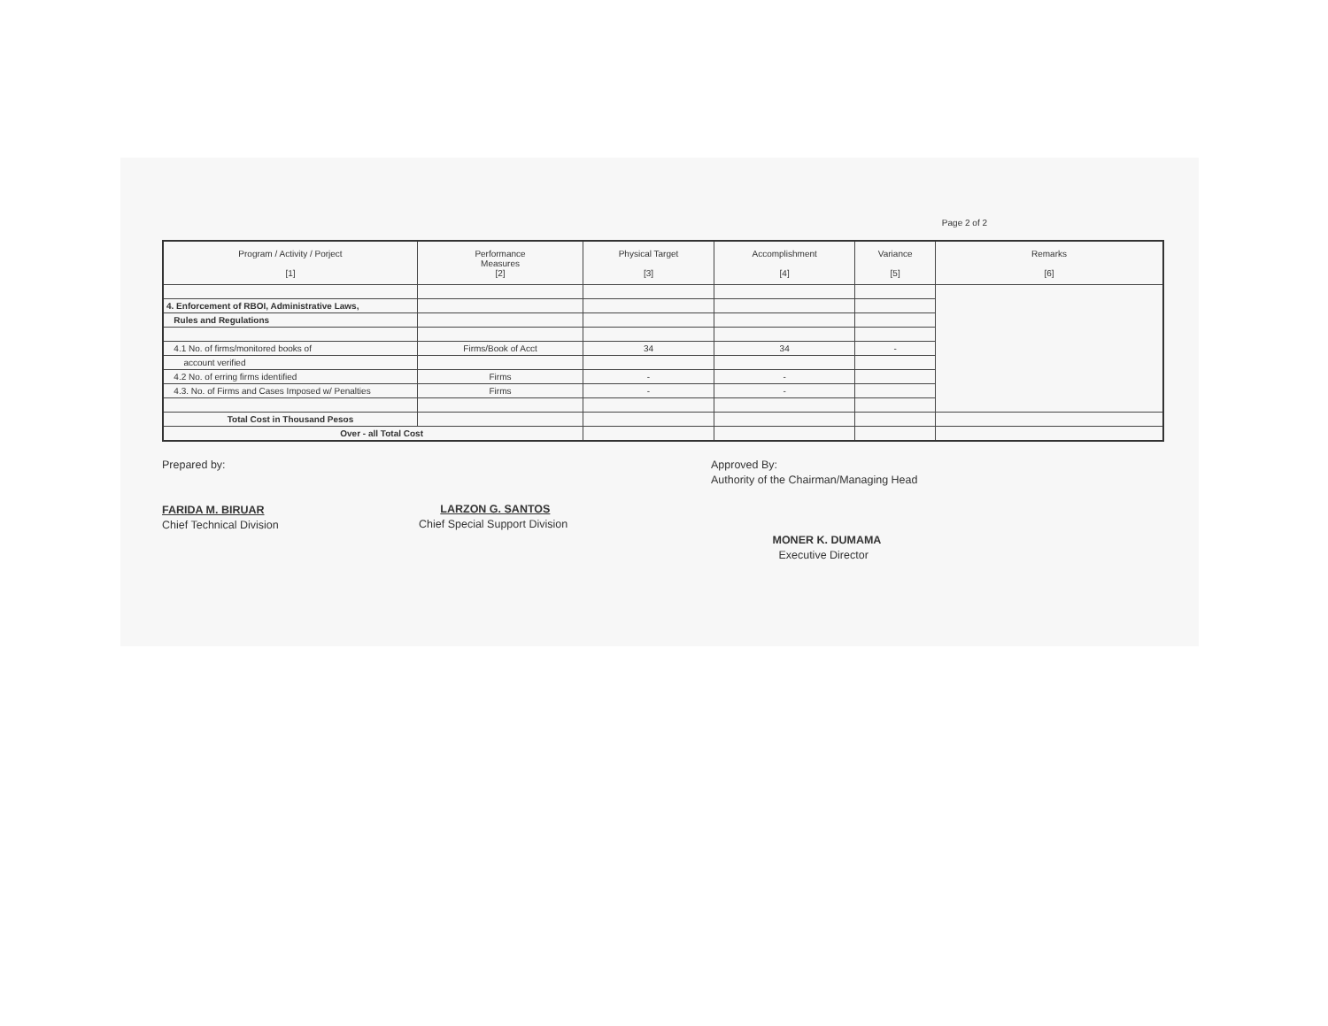Page 2 of 2
| Program / Activity / Porject [1] | Performance Measures [2] | Physical Target [3] | Accomplishment [4] | Variance [5] | Remarks [6] |
| --- | --- | --- | --- | --- | --- |
| 4. Enforcement of RBOI, Administrative Laws, | | | | | |
| Rules and Regulations | | | | | |
| 4.1 No. of firms/monitored books of | Firms/Book of Acct | 34 | 34 | - | |
| account verified | | | | | |
| 4.2 No. of erring firms identified | Firms | - | - | | |
| 4.3. No. of Firms and Cases Imposed w/ Penalties | Firms | - | - | | |
| Total Cost in Thousand Pesos | | | | | |
| Over - all Total Cost | | | | | |
Prepared by:
FARIDA M. BIRUAR
Chief Technical Division
LARZON G. SANTOS
Chief Special Support Division
Approved By:
Authority of the Chairman/Managing Head
MONER K. DUMAMA
Executive Director